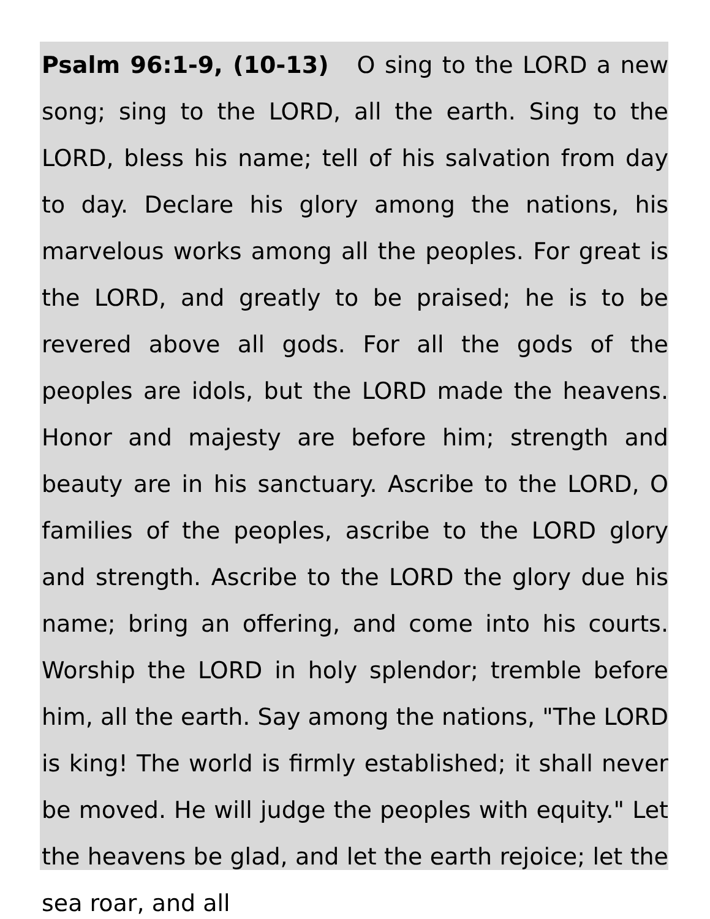Psalm 96:1-9, (10-13) O sing to the LORD a new song; sing to the LORD, all the earth. Sing to the LORD, bless his name; tell of his salvation from day to day. Declare his glory among the nations, his marvelous works among all the peoples. For great is the LORD, and greatly to be praised; he is to be revered above all gods. For all the gods of the peoples are idols, but the LORD made the heavens. Honor and majesty are before him; strength and beauty are in his sanctuary. Ascribe to the LORD, O families of the peoples, ascribe to the LORD glory and strength. Ascribe to the LORD the glory due his name; bring an offering, and come into his courts. Worship the LORD in holy splendor; tremble before him, all the earth. Say among the nations, "The LORD is king! The world is firmly established; it shall never be moved. He will judge the peoples with equity." Let the heavens be glad, and let the earth rejoice; let the sea roar, and all